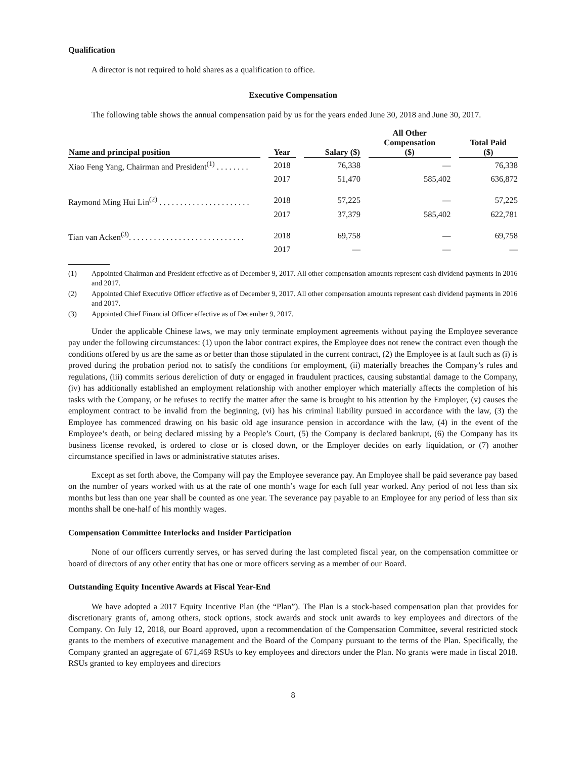Qualification
A director is not required to hold shares as a qualification to office.
Executive Compensation
The following table shows the annual compensation paid by us for the years ended June 30, 2018 and June 30, 2017.
| Name and principal position | Year | Salary ($) | All Other Compensation ($) | Total Paid ($) |
| --- | --- | --- | --- | --- |
| Xiao Feng Yang, Chairman and President<sup>(1)</sup> . . . . . . . . | 2018 | 76,338 | — | 76,338 |
| | 2017 | 51,470 | 585,402 | 636,872 |
| Raymond Ming Hui Lin<sup>(2)</sup> . . . . . . . . . . . . . . . . . . . . . . | 2018 | 57,225 | — | 57,225 |
| | 2017 | 37,379 | 585,402 | 622,781 |
| Tian van Acken<sup>(3)</sup>. . . . . . . . . . . . . . . . . . . . . . . . . . . . | 2018 | 69,758 | — | 69,758 |
| | 2017 | — | — | — |
(1) Appointed Chairman and President effective as of December 9, 2017. All other compensation amounts represent cash dividend payments in 2016 and 2017.
(2) Appointed Chief Executive Officer effective as of December 9, 2017. All other compensation amounts represent cash dividend payments in 2016 and 2017.
(3) Appointed Chief Financial Officer effective as of December 9, 2017.
Under the applicable Chinese laws, we may only terminate employment agreements without paying the Employee severance pay under the following circumstances: (1) upon the labor contract expires, the Employee does not renew the contract even though the conditions offered by us are the same as or better than those stipulated in the current contract, (2) the Employee is at fault such as (i) is proved during the probation period not to satisfy the conditions for employment, (ii) materially breaches the Company’s rules and regulations, (iii) commits serious dereliction of duty or engaged in fraudulent practices, causing substantial damage to the Company, (iv) has additionally established an employment relationship with another employer which materially affects the completion of his tasks with the Company, or he refuses to rectify the matter after the same is brought to his attention by the Employer, (v) causes the employment contract to be invalid from the beginning, (vi) has his criminal liability pursued in accordance with the law, (3) the Employee has commenced drawing on his basic old age insurance pension in accordance with the law, (4) in the event of the Employee’s death, or being declared missing by a People’s Court, (5) the Company is declared bankrupt, (6) the Company has its business license revoked, is ordered to close or is closed down, or the Employer decides on early liquidation, or (7) another circumstance specified in laws or administrative statutes arises.
Except as set forth above, the Company will pay the Employee severance pay. An Employee shall be paid severance pay based on the number of years worked with us at the rate of one month’s wage for each full year worked. Any period of not less than six months but less than one year shall be counted as one year. The severance pay payable to an Employee for any period of less than six months shall be one-half of his monthly wages.
Compensation Committee Interlocks and Insider Participation
None of our officers currently serves, or has served during the last completed fiscal year, on the compensation committee or board of directors of any other entity that has one or more officers serving as a member of our Board.
Outstanding Equity Incentive Awards at Fiscal Year-End
We have adopted a 2017 Equity Incentive Plan (the “Plan”). The Plan is a stock-based compensation plan that provides for discretionary grants of, among others, stock options, stock awards and stock unit awards to key employees and directors of the Company. On July 12, 2018, our Board approved, upon a recommendation of the Compensation Committee, several restricted stock grants to the members of executive management and the Board of the Company pursuant to the terms of the Plan. Specifically, the Company granted an aggregate of 671,469 RSUs to key employees and directors under the Plan. No grants were made in fiscal 2018. RSUs granted to key employees and directors
8